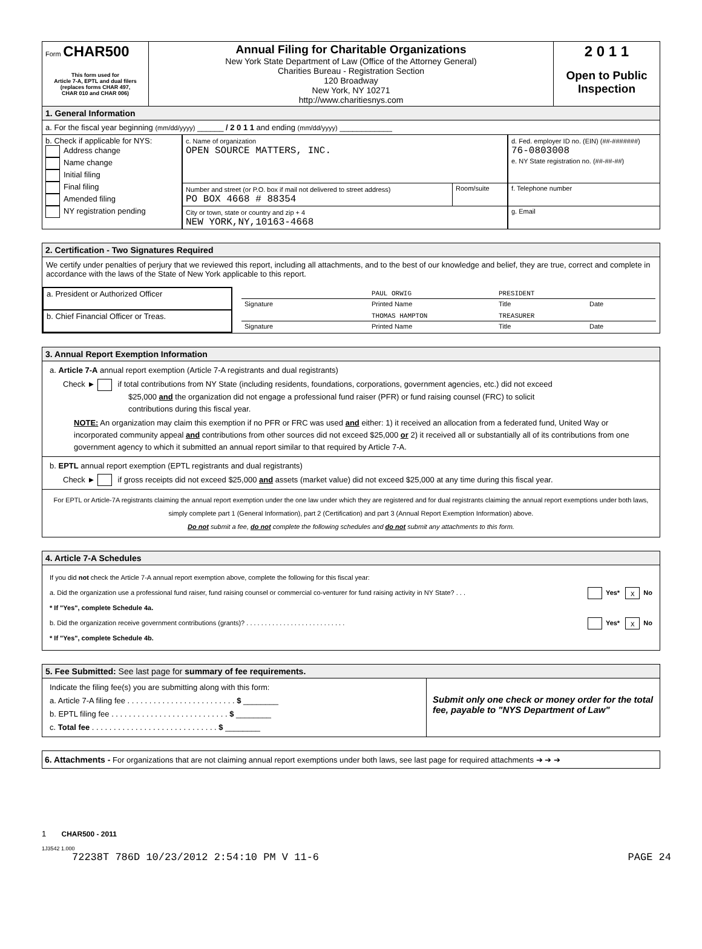| Form CHAR500 This form used for Article 7-A, EPTL and dual filers (replaces forms CHAR 497, CHAR 010 and CHAR 006) | Annual Filing for Charitable Organizations New York State Department of Law (Office of the Attorney General) Charities Bureau - Registration Section 120 Broadway New York, NY 10271 http://www.charitiesnys.com | 2 0 1 1 Open to Public Inspection |
1. General Information
a. For the fiscal year beginning (mm/dd/yyyy) ______ / 2 0 1 1 and ending (mm/dd/yyyy) ____________
| b. Check if applicable for NYS: Address change Name change Initial filing Final filing Amended filing NY registration pending | c. Name of organization OPEN SOURCE MATTERS, INC. | | d. Fed. employer ID no. (EIN) (##-#######) 76-0803008 e. NY State registration no. (##-##-##) |
| | Number and street (or P.O. box if mail not delivered to street address) PO BOX 4668 # 88354 | Room/suite | f. Telephone number |
| | City or town, state or country and zip + 4 NEW YORK,NY,10163-4668 | | g. Email |
2. Certification - Two Signatures Required
We certify under penalties of perjury that we reviewed this report, including all attachments, and to the best of our knowledge and belief, they are true, correct and complete in accordance with the laws of the State of New York applicable to this report.
| a. President or Authorized Officer | / / PAUL ORWIG / PRESIDENT / / / Signature / Printed Name / Title / Date / |
| b. Chief Financial Officer or Treas. | / / THOMAS HAMPTON / TREASURER / / / Signature / Printed Name / Title / Date / |
3. Annual Report Exemption Information
a. Article 7-A annual report exemption (Article 7-A registrants and dual registrants)
Check ► if total contributions from NY State (including residents, foundations, corporations, government agencies, etc.) did not exceed
$25,000 and the organization did not engage a professional fund raiser (PFR) or fund raising counsel (FRC) to solicit
contributions during this fiscal year.
NOTE: An organization may claim this exemption if no PFR or FRC was used and either: 1) it received an allocation from a federated fund, United Way or incorporated community appeal and contributions from other sources did not exceed $25,000 or 2) it received all or substantially all of its contributions from one government agency to which it submitted an annual report similar to that required by Article 7-A.
b. EPTL annual report exemption (EPTL registrants and dual registrants)
Check ► if gross receipts did not exceed $25,000 and assets (market value) did not exceed $25,000 at any time during this fiscal year.
For EPTL or Article-7A registrants claiming the annual report exemption under the one law under which they are registered and for dual registrants claiming the annual report exemptions under both laws, simply complete part 1 (General Information), part 2 (Certification) and part 3 (Annual Report Exemption Information) above.
Do not submit a fee, do not complete the following schedules and do not submit any attachments to this form.
4. Article 7-A Schedules
If you did not check the Article 7-A annual report exemption above, complete the following for this fiscal year:
a. Did the organization use a professional fund raiser, fund raising counsel or commercial co-venturer for fund raising activity in NY State? . . . Yes* X No
* If "Yes", complete Schedule 4a.
b. Did the organization receive government contributions (grants)? . . . . . . . . . . . . . . . . . . . . . . . . . . . Yes* X No
* If "Yes", complete Schedule 4b.
5. Fee Submitted: See last page for summary of fee requirements.
| Indicate the filing fee(s) you are submitting along with this form: a. Article 7-A filing fee . . . . . . . . . . . . . . . . . . . . . . . . . $ ________ b. EPTL filing fee . . . . . . . . . . . . . . . . . . . . . . . . . . . $ ________ c. Total fee . . . . . . . . . . . . . . . . . . . . . . . . . . . . . $ ________ | Submit only one check or money order for the total fee, payable to "NYS Department of Law" |
6. Attachments - For organizations that are not claiming annual report exemptions under both laws, see last page for required attachments ➔ ➔ ➔
1 CHAR500 - 2011
1J3542 1.000
72238T 786D 10/23/2012 2:54:10 PM V 11-6 PAGE 24